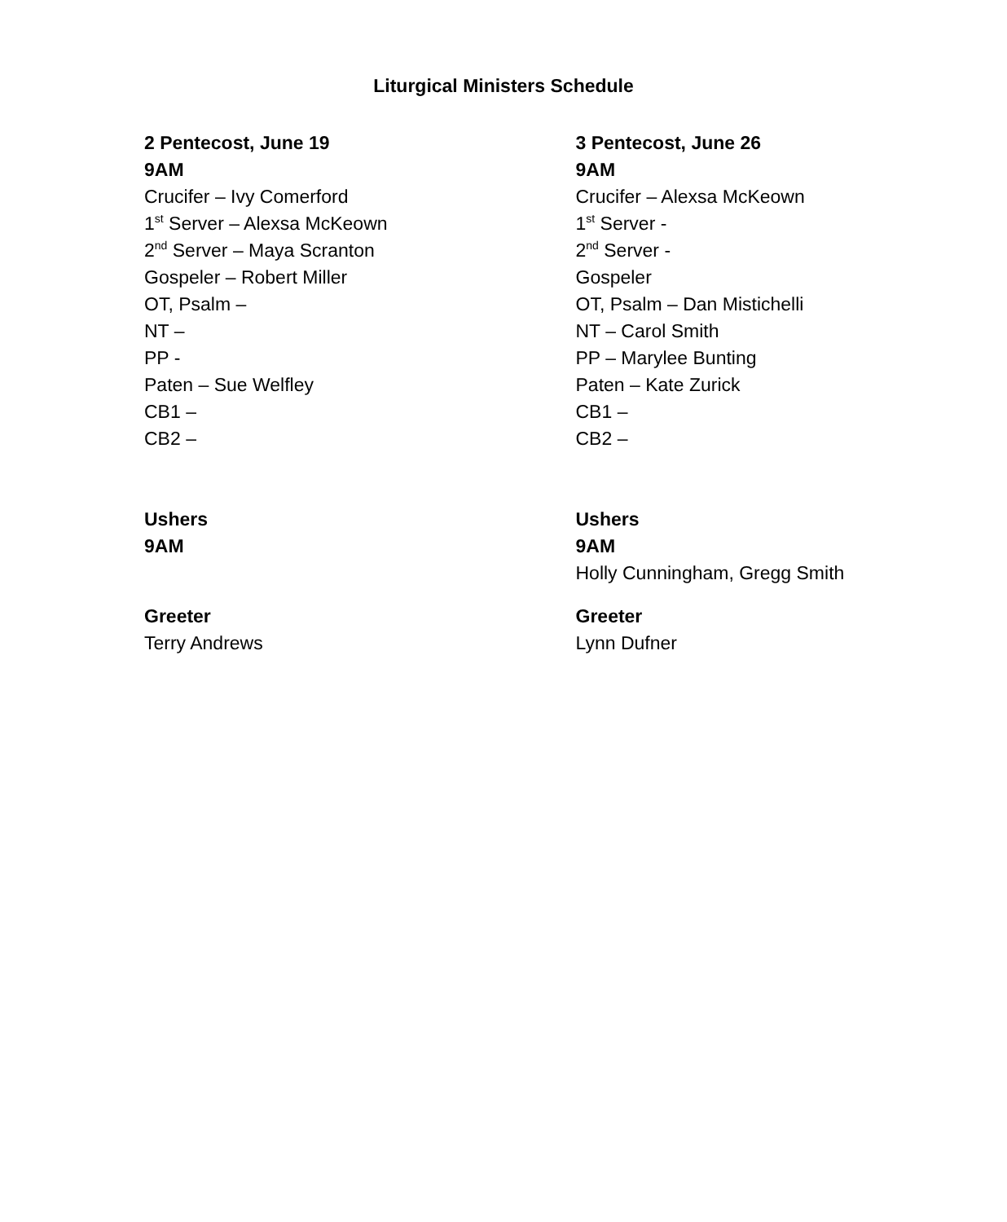Liturgical Ministers Schedule
2 Pentecost, June 19
9AM
Crucifer – Ivy Comerford
1<sup>st</sup> Server – Alexsa McKeown
2<sup>nd</sup> Server – Maya Scranton
Gospeler – Robert Miller
OT, Psalm –
NT –
PP -
Paten – Sue Welfley
CB1 –
CB2 –
Ushers
9AM
Greeter
Terry Andrews
3 Pentecost, June 26
9AM
Crucifer – Alexsa McKeown
1<sup>st</sup> Server -
2<sup>nd</sup> Server -
Gospeler
OT, Psalm – Dan Mistichelli
NT – Carol Smith
PP – Marylee Bunting
Paten – Kate Zurick
CB1 –
CB2 –
Ushers
9AM
Holly Cunningham, Gregg Smith
Greeter
Lynn Dufner